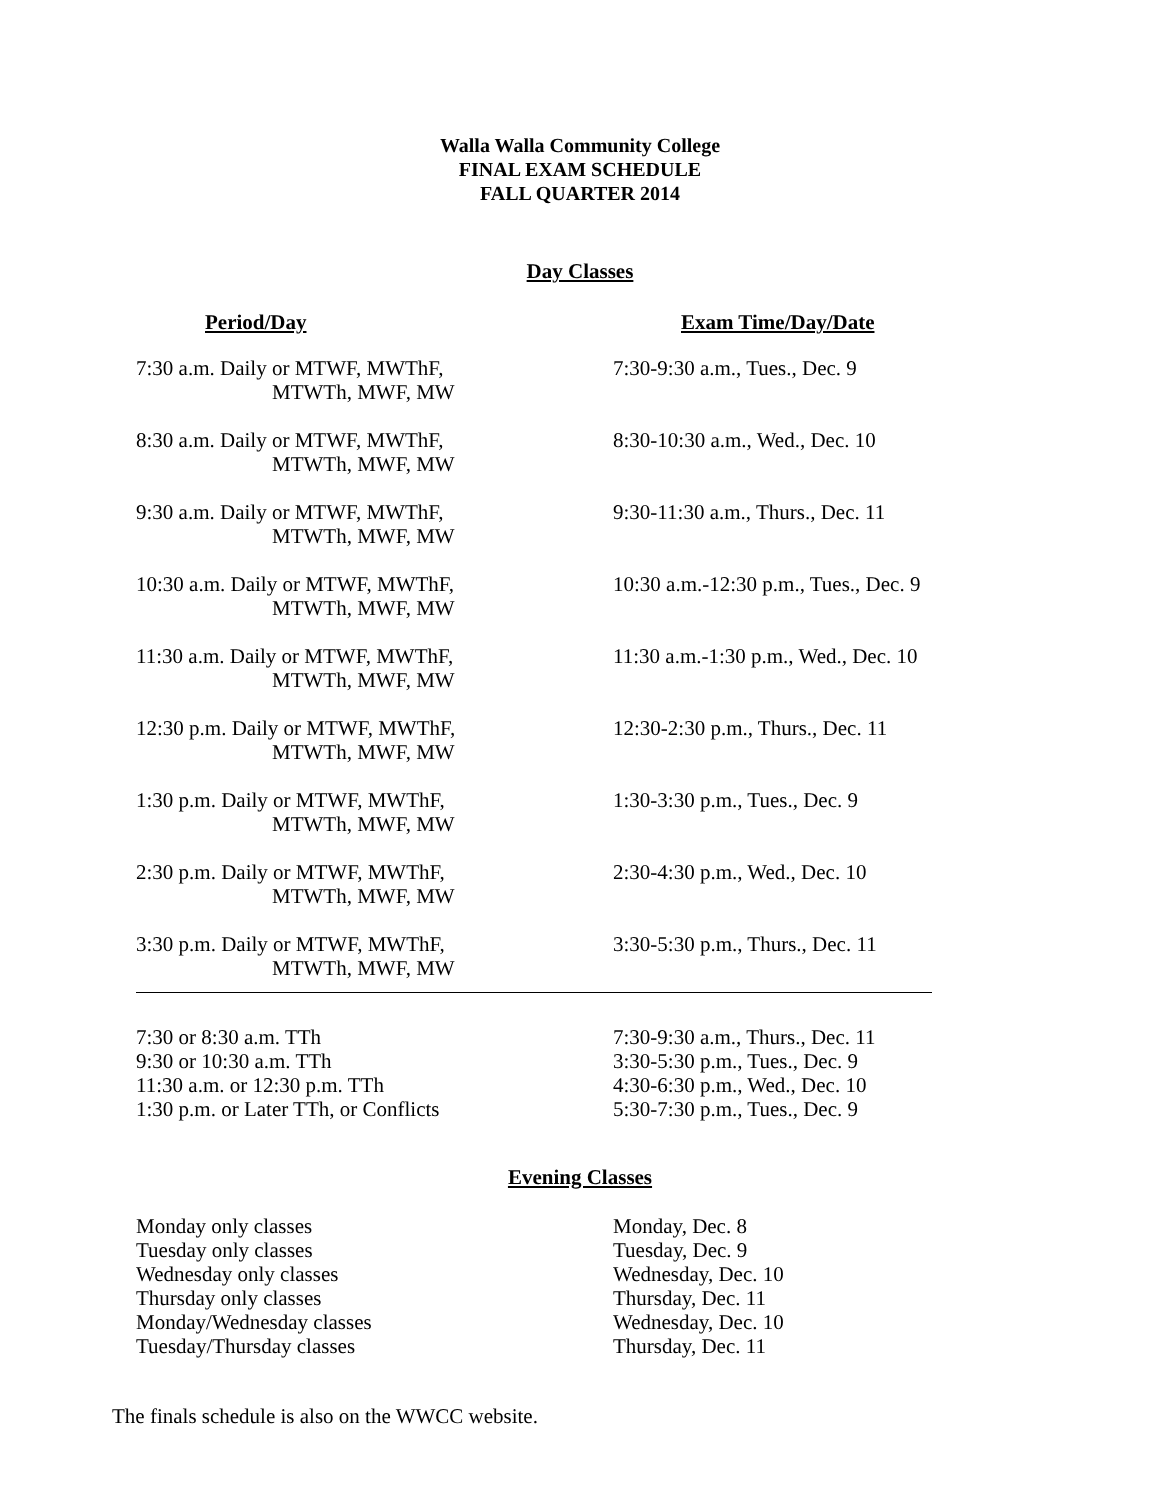Walla Walla Community College
FINAL EXAM SCHEDULE
FALL QUARTER 2014
Day Classes
| Period/Day | Exam Time/Day/Date |
| --- | --- |
| 7:30 a.m. Daily or MTWF, MWThF, MTWTh, MWF, MW | 7:30-9:30 a.m., Tues., Dec. 9 |
| 8:30 a.m. Daily or MTWF, MWThF, MTWTh, MWF, MW | 8:30-10:30 a.m., Wed., Dec. 10 |
| 9:30 a.m. Daily or MTWF, MWThF, MTWTh, MWF, MW | 9:30-11:30 a.m., Thurs., Dec. 11 |
| 10:30 a.m. Daily or MTWF, MWThF, MTWTh, MWF, MW | 10:30 a.m.-12:30 p.m., Tues., Dec. 9 |
| 11:30 a.m. Daily or MTWF, MWThF, MTWTh, MWF, MW | 11:30 a.m.-1:30 p.m., Wed., Dec. 10 |
| 12:30 p.m. Daily or MTWF, MWThF, MTWTh, MWF, MW | 12:30-2:30 p.m., Thurs., Dec. 11 |
| 1:30 p.m. Daily or MTWF, MWThF, MTWTh, MWF, MW | 1:30-3:30 p.m., Tues., Dec. 9 |
| 2:30 p.m. Daily or MTWF, MWThF, MTWTh, MWF, MW | 2:30-4:30 p.m., Wed., Dec. 10 |
| 3:30 p.m. Daily or MTWF, MWThF, MTWTh, MWF, MW | 3:30-5:30 p.m., Thurs., Dec. 11 |
| 7:30 or 8:30 a.m. TTh | 7:30-9:30 a.m., Thurs., Dec. 11 |
| 9:30 or 10:30 a.m. TTh | 3:30-5:30 p.m., Tues., Dec. 9 |
| 11:30 a.m. or 12:30 p.m. TTh | 4:30-6:30 p.m., Wed., Dec. 10 |
| 1:30 p.m. or Later TTh, or Conflicts | 5:30-7:30 p.m., Tues., Dec. 9 |
Evening Classes
| Monday only classes | Monday, Dec. 8 |
| Tuesday only classes | Tuesday, Dec. 9 |
| Wednesday only classes | Wednesday, Dec. 10 |
| Thursday only classes | Thursday, Dec. 11 |
| Monday/Wednesday classes | Wednesday, Dec. 10 |
| Tuesday/Thursday classes | Thursday, Dec. 11 |
The finals schedule is also on the WWCC website.